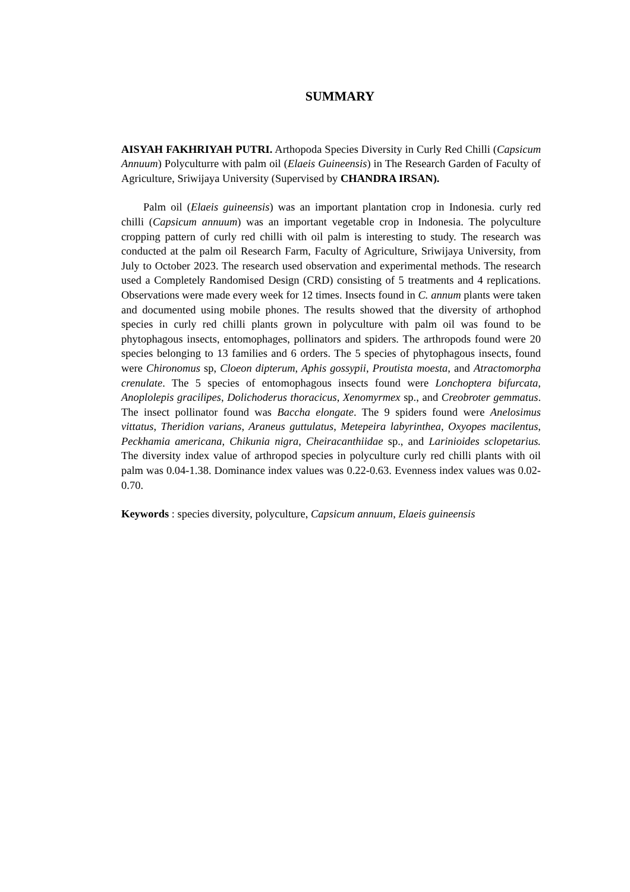SUMMARY
AISYAH FAKHRIYAH PUTRI. Arthopoda Species Diversity in Curly Red Chilli (Capsicum Annuum) Polyculturre with palm oil (Elaeis Guineensis) in The Research Garden of Faculty of Agriculture, Sriwijaya University (Supervised by CHANDRA IRSAN).
Palm oil (Elaeis guineensis) was an important plantation crop in Indonesia. curly red chilli (Capsicum annuum) was an important vegetable crop in Indonesia. The polyculture cropping pattern of curly red chilli with oil palm is interesting to study. The research was conducted at the palm oil Research Farm, Faculty of Agriculture, Sriwijaya University, from July to October 2023. The research used observation and experimental methods. The research used a Completely Randomised Design (CRD) consisting of 5 treatments and 4 replications. Observations were made every week for 12 times. Insects found in C. annum plants were taken and documented using mobile phones. The results showed that the diversity of arthophod species in curly red chilli plants grown in polyculture with palm oil was found to be phytophagous insects, entomophages, pollinators and spiders. The arthropods found were 20 species belonging to 13 families and 6 orders. The 5 species of phytophagous insects, found were Chironomus sp, Cloeon dipterum, Aphis gossypii, Proutista moesta, and Atractomorpha crenulate. The 5 species of entomophagous insects found were Lonchoptera bifurcata, Anoplolepis gracilipes, Dolichoderus thoracicus, Xenomyrmex sp., and Creobroter gemmatus. The insect pollinator found was Baccha elongate. The 9 spiders found were Anelosimus vittatus, Theridion varians, Araneus guttulatus, Metepeira labyrinthea, Oxyopes macilentus, Peckhamia americana, Chikunia nigra, Cheiracanthiidae sp., and Larinioides sclopetarius. The diversity index value of arthropod species in polyculture curly red chilli plants with oil palm was 0.04-1.38. Dominance index values was 0.22-0.63. Evenness index values was 0.02-0.70.
Keywords : species diversity, polyculture, Capsicum annuum, Elaeis guineensis